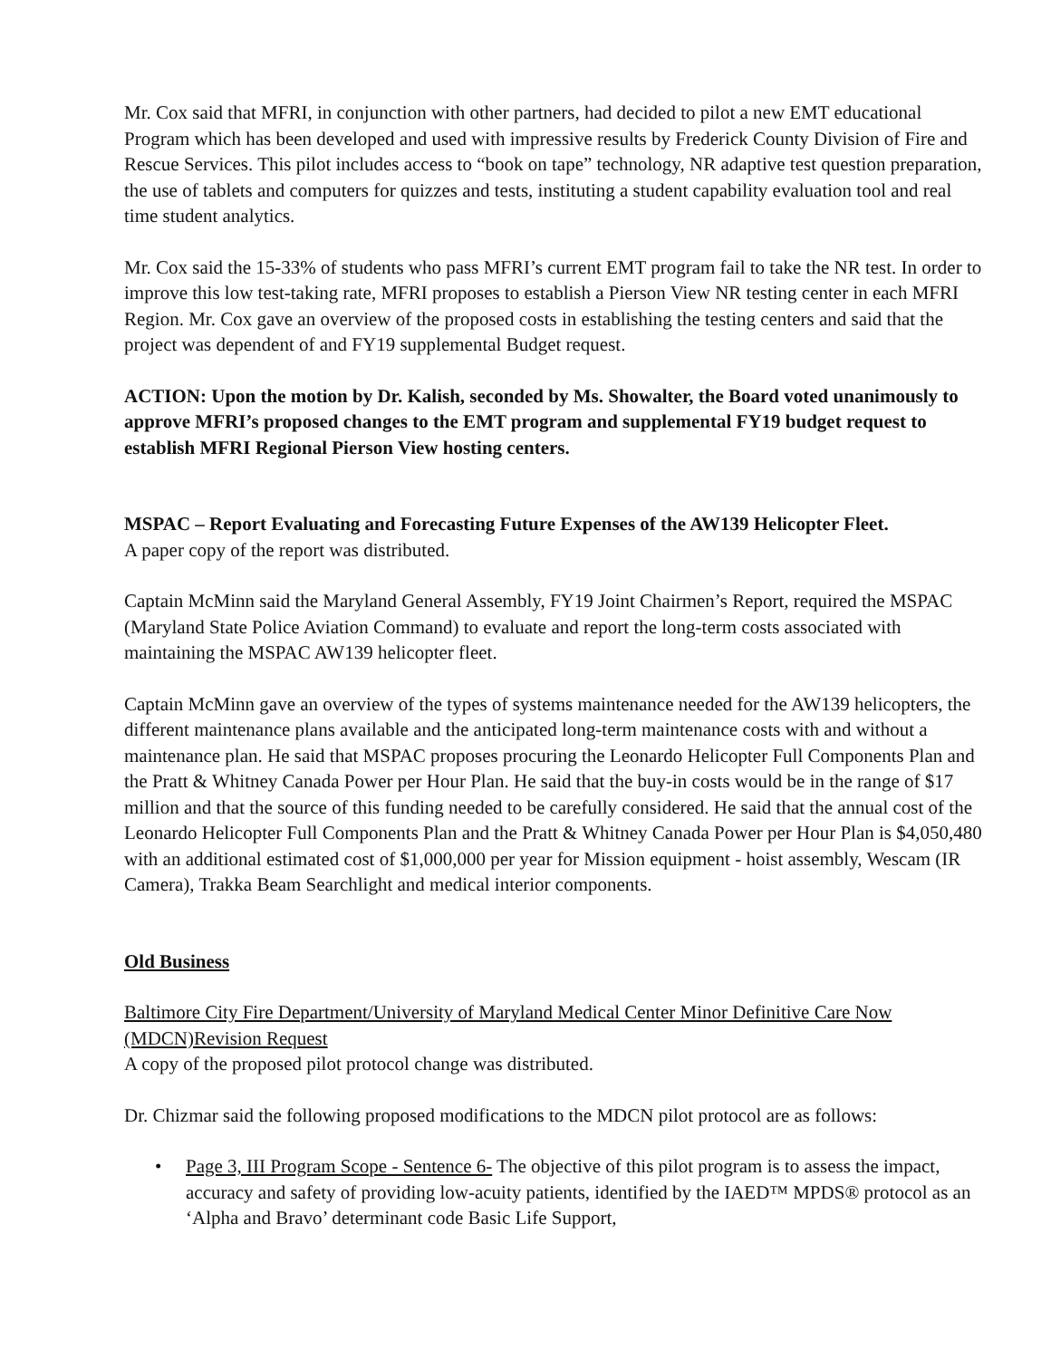Mr. Cox said that MFRI, in conjunction with other partners, had decided to pilot a new EMT educational Program which has been developed and used with impressive results by Frederick County Division of Fire and Rescue Services. This pilot includes access to “book on tape” technology, NR adaptive test question preparation, the use of tablets and computers for quizzes and tests, instituting a student capability evaluation tool and real time student analytics.
Mr. Cox said the 15-33% of students who pass MFRI’s current EMT program fail to take the NR test. In order to improve this low test-taking rate, MFRI proposes to establish a Pierson View NR testing center in each MFRI Region. Mr. Cox gave an overview of the proposed costs in establishing the testing centers and said that the project was dependent of and FY19 supplemental Budget request.
ACTION: Upon the motion by Dr. Kalish, seconded by Ms. Showalter, the Board voted unanimously to approve MFRI’s proposed changes to the EMT program and supplemental FY19 budget request to establish MFRI Regional Pierson View hosting centers.
MSPAC – Report Evaluating and Forecasting Future Expenses of the AW139 Helicopter Fleet.
A paper copy of the report was distributed.
Captain McMinn said the Maryland General Assembly, FY19 Joint Chairmen’s Report, required the MSPAC (Maryland State Police Aviation Command) to evaluate and report the long-term costs associated with maintaining the MSPAC AW139 helicopter fleet.
Captain McMinn gave an overview of the types of systems maintenance needed for the AW139 helicopters, the different maintenance plans available and the anticipated long-term maintenance costs with and without a maintenance plan. He said that MSPAC proposes procuring the Leonardo Helicopter Full Components Plan and the Pratt & Whitney Canada Power per Hour Plan. He said that the buy-in costs would be in the range of $17 million and that the source of this funding needed to be carefully considered. He said that the annual cost of the Leonardo Helicopter Full Components Plan and the Pratt & Whitney Canada Power per Hour Plan is $4,050,480 with an additional estimated cost of $1,000,000 per year for Mission equipment - hoist assembly, Wescam (IR Camera), Trakka Beam Searchlight and medical interior components.
Old Business
Baltimore City Fire Department/University of Maryland Medical Center Minor Definitive Care Now (MDCN)Revision Request
A copy of the proposed pilot protocol change was distributed.
Dr. Chizmar said the following proposed modifications to the MDCN pilot protocol are as follows:
• Page 3, III Program Scope - Sentence 6- The objective of this pilot program is to assess the impact, accuracy and safety of providing low-acuity patients, identified by the IAED™ MPDS® protocol as an ‘Alpha and Bravo’ determinant code Basic Life Support,